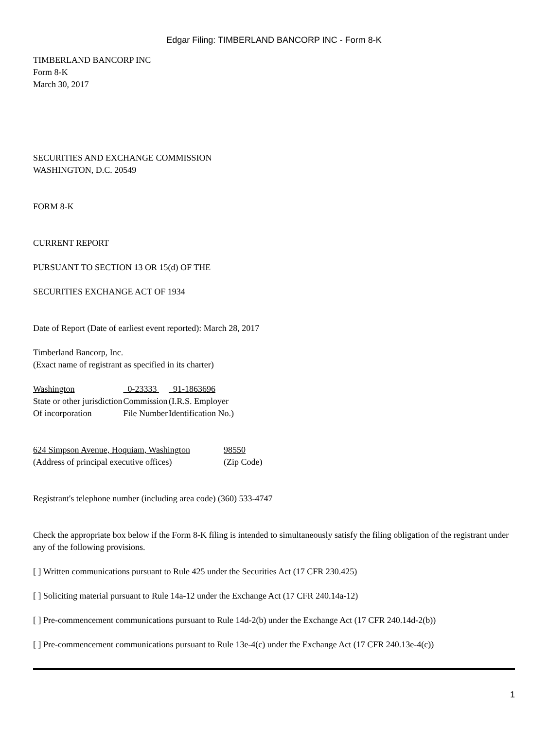Edgar Filing: TIMBERLAND BANCORP INC - Form 8-K
TIMBERLAND BANCORP INC
Form 8-K
March 30, 2017
SECURITIES AND EXCHANGE COMMISSION
WASHINGTON, D.C. 20549
FORM 8-K
CURRENT REPORT
PURSUANT TO SECTION 13 OR 15(d) OF THE
SECURITIES EXCHANGE ACT OF 1934
Date of Report (Date of earliest event reported): March 28, 2017
Timberland Bancorp, Inc.
(Exact name of registrant as specified in its charter)
| Washington | 0-23333 | 91-1863696 |
| State or other jurisdiction | Commission | (I.R.S. Employer |
| Of incorporation | File Number | Identification No.) |
| 624 Simpson Avenue, Hoquiam, Washington | 98550 |
| (Address of principal executive offices) | (Zip Code) |
Registrant's telephone number (including area code) (360) 533-4747
Check the appropriate box below if the Form 8-K filing is intended to simultaneously satisfy the filing obligation of the registrant under any of the following provisions.
[ ] Written communications pursuant to Rule 425 under the Securities Act (17 CFR 230.425)
[ ] Soliciting material pursuant to Rule 14a-12 under the Exchange Act (17 CFR 240.14a-12)
[ ] Pre-commencement communications pursuant to Rule 14d-2(b) under the Exchange Act (17 CFR 240.14d-2(b))
[ ] Pre-commencement communications pursuant to Rule 13e-4(c) under the Exchange Act (17 CFR 240.13e-4(c))
1